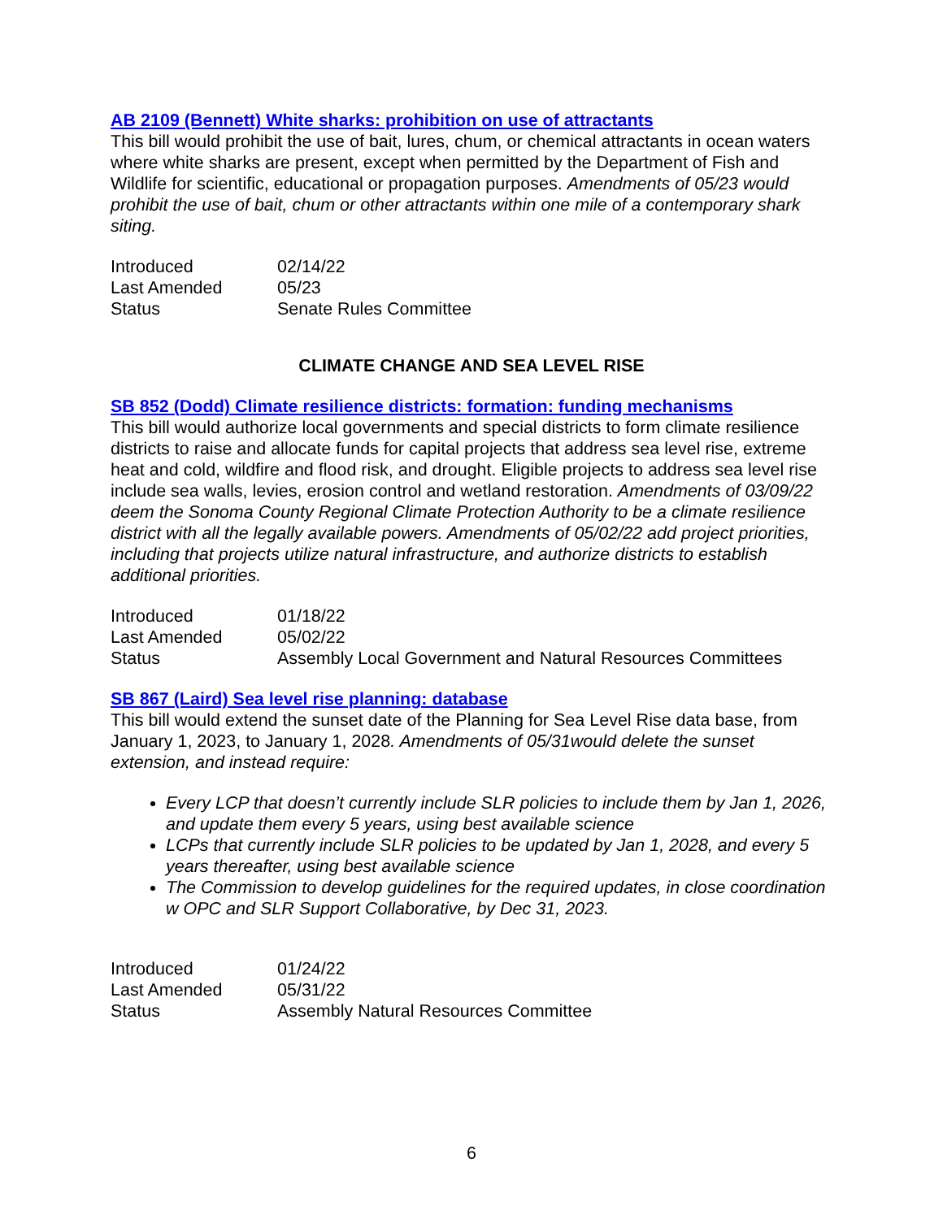AB 2109 (Bennett) White sharks: prohibition on use of attractants
This bill would prohibit the use of bait, lures, chum, or chemical attractants in ocean waters where white sharks are present, except when permitted by the Department of Fish and Wildlife for scientific, educational or propagation purposes. Amendments of 05/23 would prohibit the use of bait, chum or other attractants within one mile of a contemporary shark siting.
| Introduced | 02/14/22 |
| Last Amended | 05/23 |
| Status | Senate Rules Committee |
CLIMATE CHANGE AND SEA LEVEL RISE
SB 852 (Dodd) Climate resilience districts: formation: funding mechanisms
This bill would authorize local governments and special districts to form climate resilience districts to raise and allocate funds for capital projects that address sea level rise, extreme heat and cold, wildfire and flood risk, and drought. Eligible projects to address sea level rise include sea walls, levies, erosion control and wetland restoration. Amendments of 03/09/22 deem the Sonoma County Regional Climate Protection Authority to be a climate resilience district with all the legally available powers. Amendments of 05/02/22 add project priorities, including that projects utilize natural infrastructure, and authorize districts to establish additional priorities.
| Introduced | 01/18/22 |
| Last Amended | 05/02/22 |
| Status | Assembly Local Government and Natural Resources Committees |
SB 867 (Laird) Sea level rise planning: database
This bill would extend the sunset date of the Planning for Sea Level Rise data base, from January 1, 2023, to January 1, 2028. Amendments of 05/31would delete the sunset extension, and instead require:
Every LCP that doesn’t currently include SLR policies to include them by Jan 1, 2026, and update them every 5 years, using best available science
LCPs that currently include SLR policies to be updated by Jan 1, 2028, and every 5 years thereafter, using best available science
The Commission to develop guidelines for the required updates, in close coordination w OPC and SLR Support Collaborative, by Dec 31, 2023.
| Introduced | 01/24/22 |
| Last Amended | 05/31/22 |
| Status | Assembly Natural Resources Committee |
6